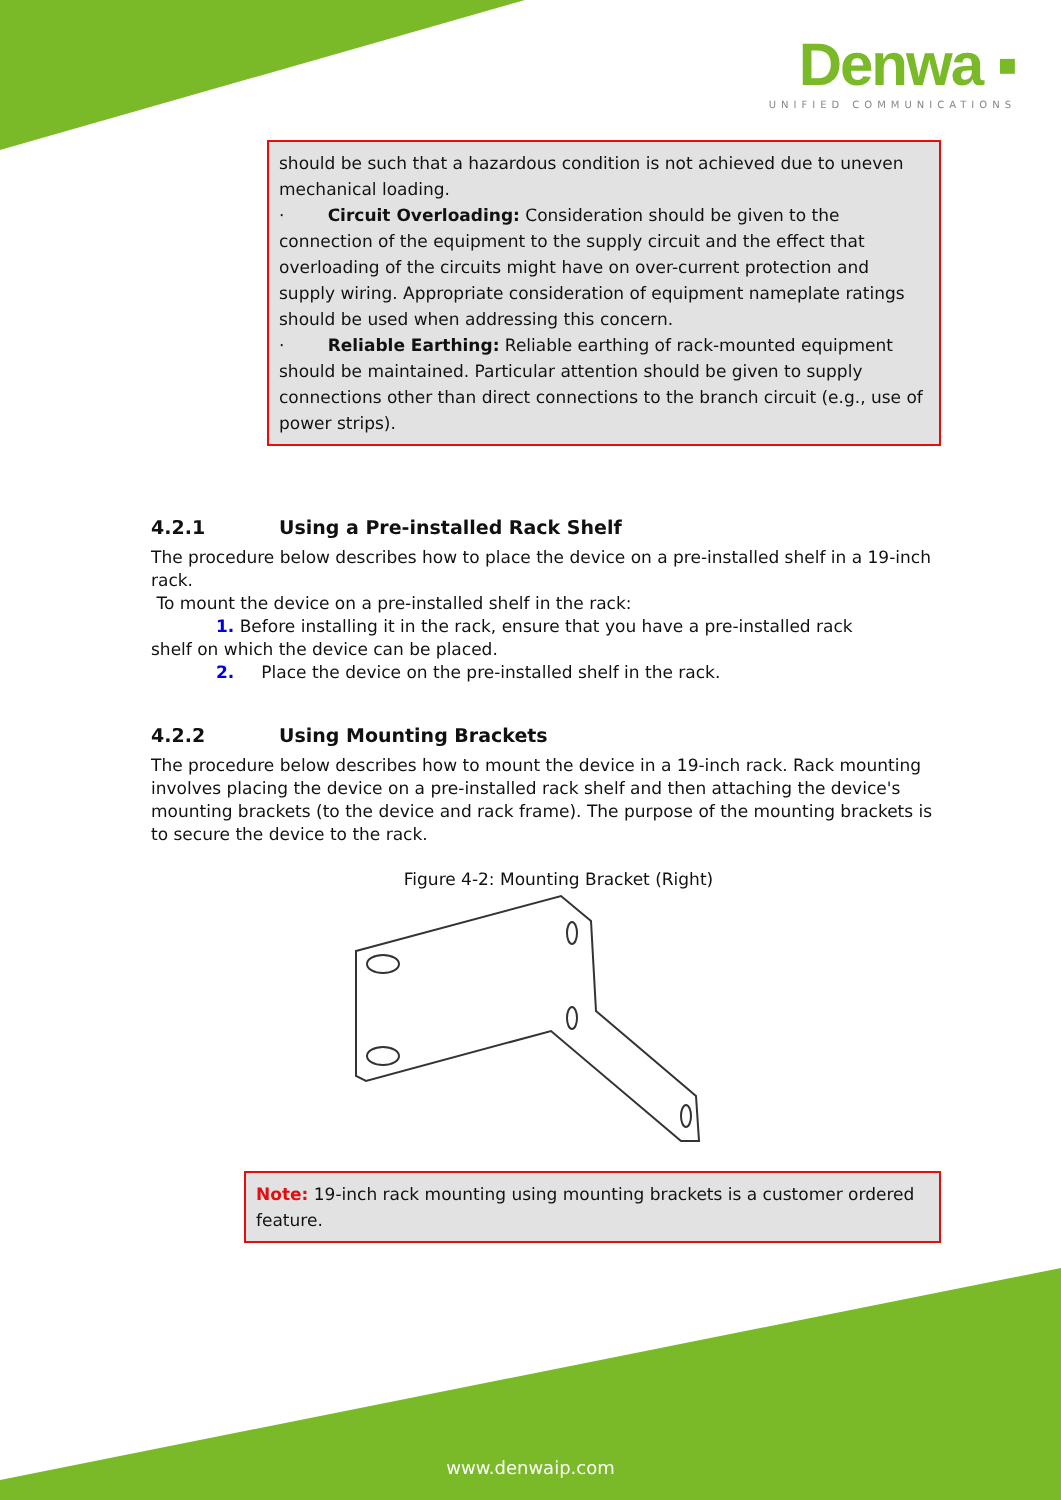Denwa ▪
UNIFIED COMMUNICATIONS
should be such that a hazardous condition is not achieved due to uneven mechanical loading.
· Circuit Overloading: Consideration should be given to the connection of the equipment to the supply circuit and the effect that overloading of the circuits might have on over-current protection and supply wiring. Appropriate consideration of equipment nameplate ratings should be used when addressing this concern.
· Reliable Earthing: Reliable earthing of rack-mounted equipment should be maintained. Particular attention should be given to supply connections other than direct connections to the branch circuit (e.g., use of power strips).
4.2.1 Using a Pre-installed Rack Shelf
The procedure below describes how to place the device on a pre-installed shelf in a 19-inch rack.
To mount the device on a pre-installed shelf in the rack:
1. Before installing it in the rack, ensure that you have a pre-installed rack
shelf on which the device can be placed.
2. Place the device on the pre-installed shelf in the rack.
4.2.2 Using Mounting Brackets
The procedure below describes how to mount the device in a 19-inch rack. Rack mounting involves placing the device on a pre-installed rack shelf and then attaching the device's mounting brackets (to the device and rack frame). The purpose of the mounting brackets is to secure the device to the rack.
Figure 4-2: Mounting Bracket (Right)
Note: 19-inch rack mounting using mounting brackets is a customer ordered feature.
www.denwaip.com